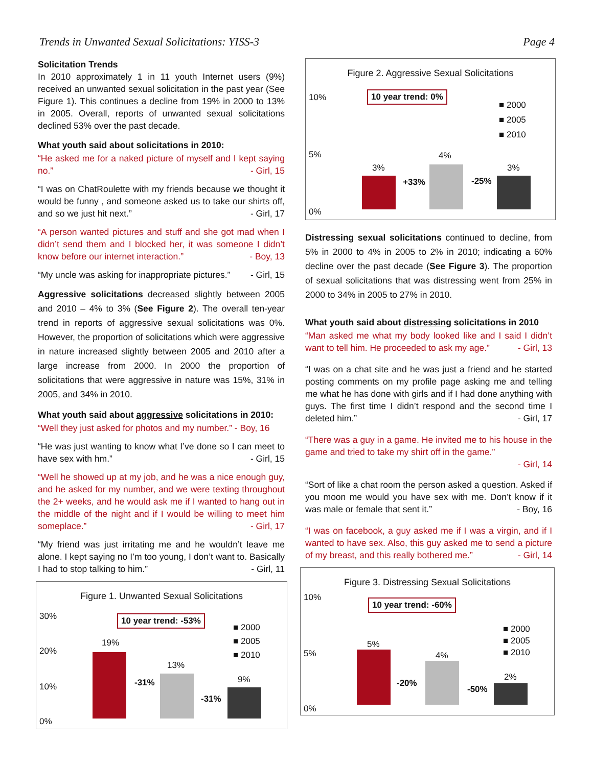Trends in Unwanted Sexual Solicitations: YISS-3 Page 4
Solicitation Trends
In 2010 approximately 1 in 11 youth Internet users (9%) received an unwanted sexual solicitation in the past year (See Figure 1). This continues a decline from 19% in 2000 to 13% in 2005. Overall, reports of unwanted sexual solicitations declined 53% over the past decade.
What youth said about solicitations in 2010:
“He asked me for a naked picture of myself and I kept saying no.” - Girl, 15
“I was on ChatRoulette with my friends because we thought it would be funny , and someone asked us to take our shirts off, and so we just hit next.” - Girl, 17
“A person wanted pictures and stuff and she got mad when I didn’t send them and I blocked her, it was someone I didn’t know before our internet interaction.” - Boy, 13
“My uncle was asking for inappropriate pictures.” - Girl, 15
Aggressive solicitations decreased slightly between 2005 and 2010 – 4% to 3% (See Figure 2). The overall ten-year trend in reports of aggressive sexual solicitations was 0%. However, the proportion of solicitations which were aggressive in nature increased slightly between 2005 and 2010 after a large increase from 2000. In 2000 the proportion of solicitations that were aggressive in nature was 15%, 31% in 2005, and 34% in 2010.
What youth said about aggressive solicitations in 2010:
“Well they just asked for photos and my number.” - Boy, 16
“He was just wanting to know what I’ve done so I can meet to have sex with hm.” - Girl, 15
“Well he showed up at my job, and he was a nice enough guy, and he asked for my number, and we were texting throughout the 2+ weeks, and he would ask me if I wanted to hang out in the middle of the night and if I would be willing to meet him someplace.” - Girl, 17
“My friend was just irritating me and he wouldn’t leave me alone. I kept saying no I’m too young, I don’t want to. Basically I had to stop talking to him.” - Girl, 11
Figure 1. Unwanted Sexual Solicitations
10 year trend: -53% 30%
20%
10%
0%
■ 2000
■ 2005
■ 2010
19%
13%
9% -31%
-31%
Figure 2. Aggressive Sexual Solicitations
10 year trend: 0% 10%
5%
0%
■ 2000
■ 2005
■ 2010
3%
4%
3%
+33% -25%
Distressing sexual solicitations continued to decline, from 5% in 2000 to 4% in 2005 to 2% in 2010; indicating a 60% decline over the past decade (See Figure 3). The proportion of sexual solicitations that was distressing went from 25% in 2000 to 34% in 2005 to 27% in 2010.
What youth said about distressing solicitations in 2010
“Man asked me what my body looked like and I said I didn’t want to tell him. He proceeded to ask my age.” - Girl, 13
“I was on a chat site and he was just a friend and he started posting comments on my profile page asking me and telling me what he has done with girls and if I had done anything with guys. The first time I didn’t respond and the second time I deleted him.” - Girl, 17
“There was a guy in a game. He invited me to his house in the game and tried to take my shirt off in the game.”
- Girl, 14
“Sort of like a chat room the person asked a question. Asked if you moon me would you have sex with me. Don’t know if it was male or female that sent it.” - Boy, 16
“I was on facebook, a guy asked me if I was a virgin, and if I wanted to have sex. Also, this guy asked me to send a picture of my breast, and this really bothered me.” - Girl, 14
Figure 3. Distressing Sexual Solicitations
10 year trend: -60%
10%
5%
0%
■ 2000
■ 2005
■ 2010
5%
4%
2%
-20%
-50%